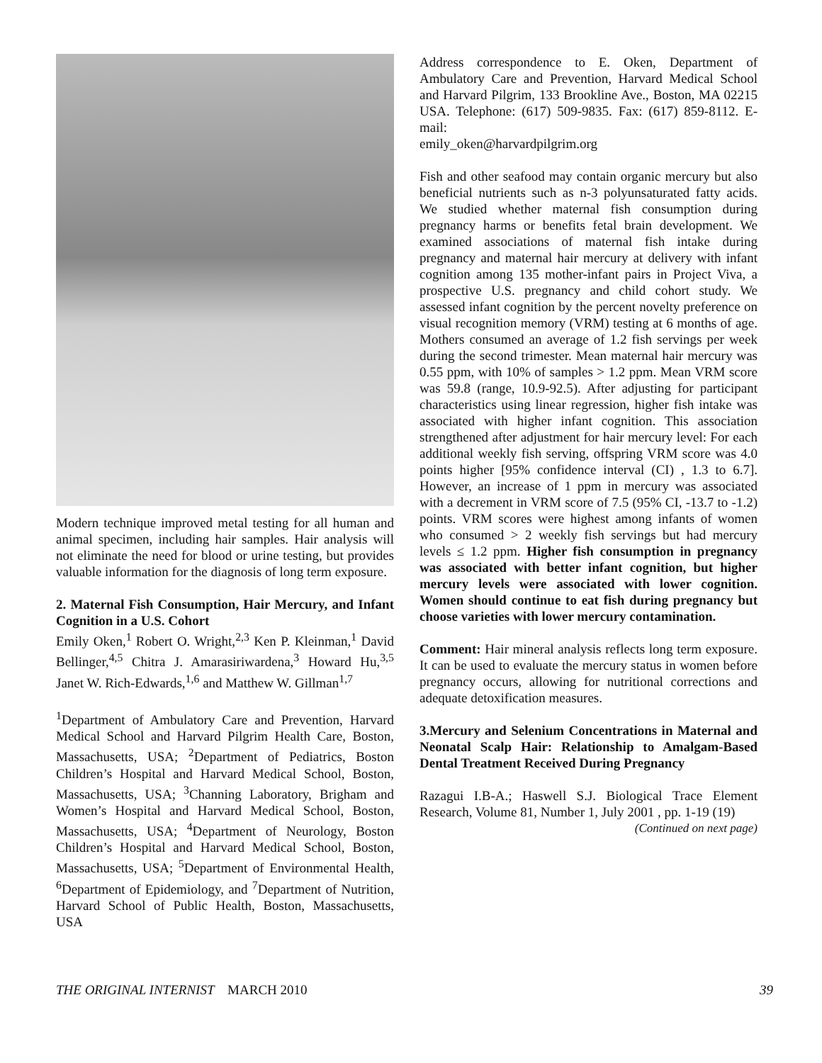Modern technique improved metal testing for all human and animal specimen, including hair samples. Hair analysis will not eliminate the need for blood or urine testing, but provides valuable information for the diagnosis of long term exposure.
2. Maternal Fish Consumption, Hair Mercury, and Infant Cognition in a U.S. Cohort
Emily Oken,<sup>1</sup> Robert O. Wright,<sup>2,3</sup> Ken P. Kleinman,<sup>1</sup> David Bellinger,<sup>4,5</sup> Chitra J. Amarasiriwardena,<sup>3</sup> Howard Hu,<sup>3,5</sup> Janet W. Rich-Edwards,<sup>1,6</sup> and Matthew W. Gillman<sup>1,7</sup>
<sup>1</sup> Department of Ambulatory Care and Prevention, Harvard Medical School and Harvard Pilgrim Health Care, Boston, Massachusetts, USA; <sup>2</sup>Department of Pediatrics, Boston Children’s Hospital and Harvard Medical School, Boston, Massachusetts, USA; <sup>3</sup>Channing Laboratory, Brigham and Women’s Hospital and Harvard Medical School, Boston, Massachusetts, USA; <sup>4</sup>Department of Neurology, Boston Children’s Hospital and Harvard Medical School, Boston, Massachusetts, USA; <sup>5</sup>Department of Environmental Health, <sup>6</sup>Department of Epidemiology, and <sup>7</sup>Department of Nutrition, Harvard School of Public Health, Boston, Massachusetts, USA
Address correspondence to E. Oken, Department of Ambulatory Care and Prevention, Harvard Medical School and Harvard Pilgrim, 133 Brookline Ave., Boston, MA 02215 USA. Telephone: (617) 509-9835. Fax: (617) 859-8112. E-mail:
emily_oken@harvardpilgrim.org
Fish and other seafood may contain organic mercury but also beneficial nutrients such as n-3 polyunsaturated fatty acids. We studied whether maternal fish consumption during pregnancy harms or benefits fetal brain development. We examined associations of maternal fish intake during pregnancy and maternal hair mercury at delivery with infant cognition among 135 mother-infant pairs in Project Viva, a prospective U.S. pregnancy and child cohort study. We assessed infant cognition by the percent novelty preference on visual recognition memory (VRM) testing at 6 months of age. Mothers consumed an average of 1.2 fish servings per week during the second trimester. Mean maternal hair mercury was 0.55 ppm, with 10% of samples > 1.2 ppm. Mean VRM score was 59.8 (range, 10.9-92.5). After adjusting for participant characteristics using linear regression, higher fish intake was associated with higher infant cognition. This association strengthened after adjustment for hair mercury level: For each additional weekly fish serving, offspring VRM score was 4.0 points higher [95% confidence interval (CI) , 1.3 to 6.7]. However, an increase of 1 ppm in mercury was associated with a decrement in VRM score of 7.5 (95% CI, -13.7 to -1.2) points. VRM scores were highest among infants of women who consumed > 2 weekly fish servings but had mercury levels ≤ 1.2 ppm. Higher fish consumption in pregnancy was associated with better infant cognition, but higher mercury levels were associated with lower cognition. Women should continue to eat fish during pregnancy but choose varieties with lower mercury contamination.
Comment: Hair mineral analysis reflects long term exposure. It can be used to evaluate the mercury status in women before pregnancy occurs, allowing for nutritional corrections and adequate detoxification measures.
3.Mercury and Selenium Concentrations in Maternal and Neonatal Scalp Hair: Relationship to Amalgam-Based Dental Treatment Received During Pregnancy
Razagui I.B-A.; Haswell S.J. Biological Trace Element Research, Volume 81, Number 1, July 2001 , pp. 1-19 (19)
(Continued on next page)
THE ORIGINAL INTERNIST MARCH 2010 39